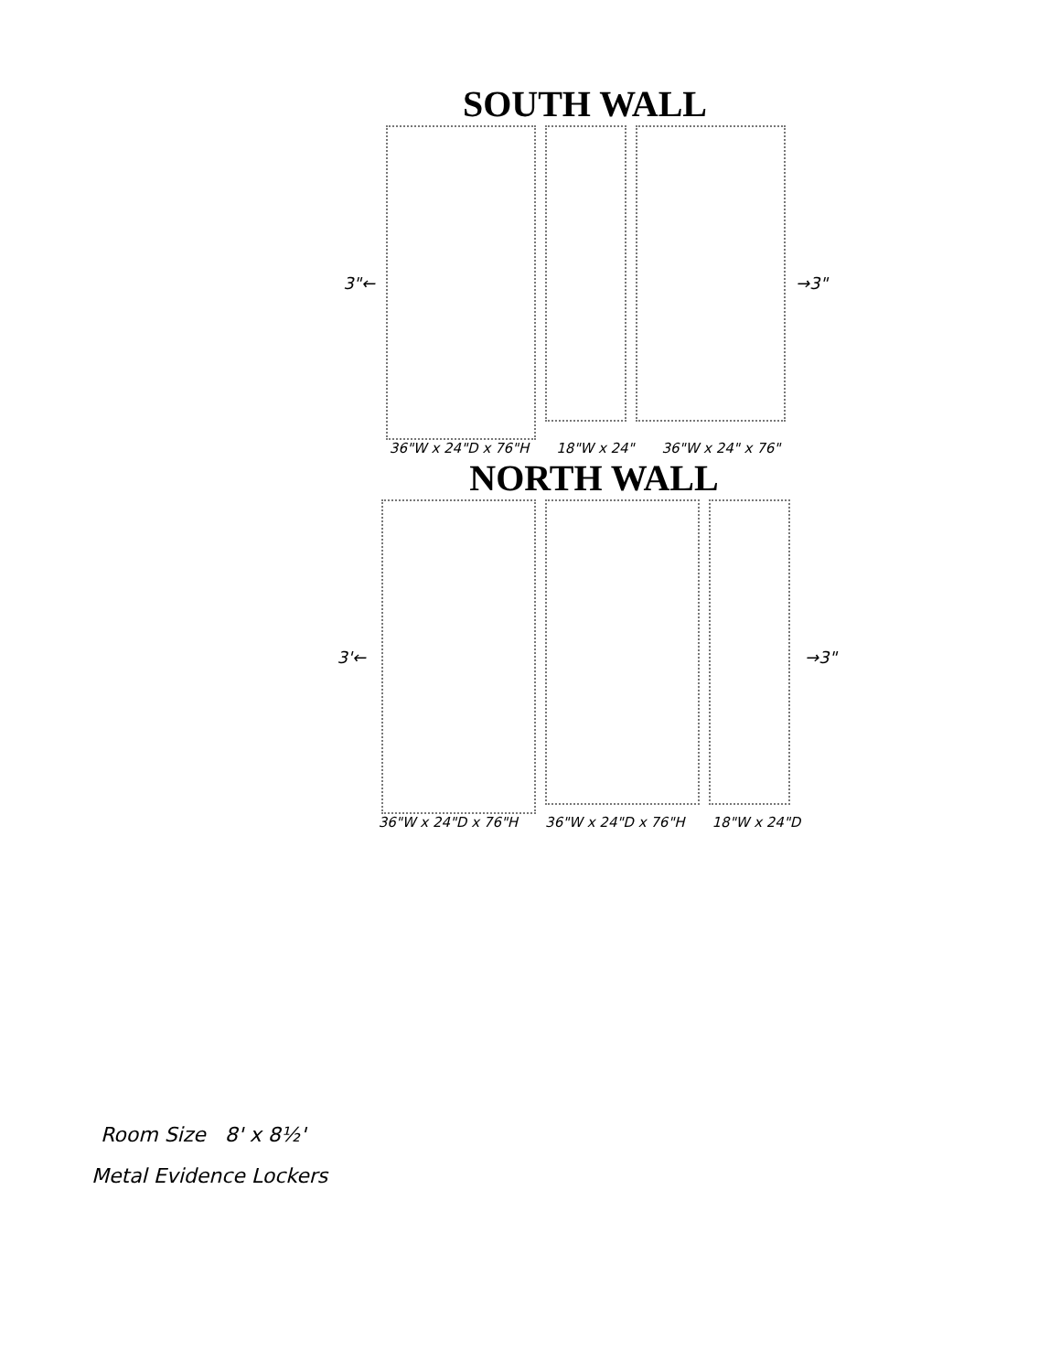SOUTH WALL
3"← →3"
36"W x 24"D x 76"H 18"W x 24" 36"W x 24" x 76"
NORTH WALL
3'← →3"
36"W x 24"D x 76"H 36"W x 24"D x 76"H 18"W x 24"D
Room Size 8' x 8½'
Metal Evidence Lockers